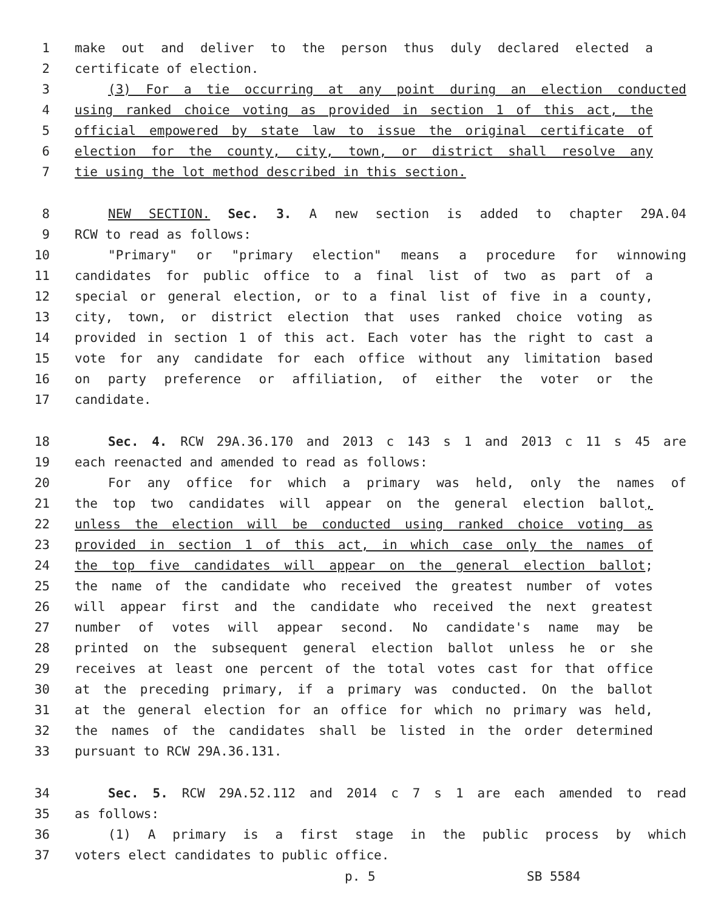1 make out and deliver to the person thus duly declared elected a
2 certificate of election.
3 (3) For a tie occurring at any point during an election conducted
4 using ranked choice voting as provided in section 1 of this act, the
5 official empowered by state law to issue the original certificate of
6 election for the county, city, town, or district shall resolve any
7 tie using the lot method described in this section.
8 NEW SECTION. Sec. 3. A new section is added to chapter 29A.04
9 RCW to read as follows:
10 "Primary" or "primary election" means a procedure for winnowing
11 candidates for public office to a final list of two as part of a
12 special or general election, or to a final list of five in a county,
13 city, town, or district election that uses ranked choice voting as
14 provided in section 1 of this act. Each voter has the right to cast a
15 vote for any candidate for each office without any limitation based
16 on party preference or affiliation, of either the voter or the
17 candidate.
18 Sec. 4. RCW 29A.36.170 and 2013 c 143 s 1 and 2013 c 11 s 45 are
19 each reenacted and amended to read as follows:
20 For any office for which a primary was held, only the names of
21 the top two candidates will appear on the general election ballot,
22 unless the election will be conducted using ranked choice voting as
23 provided in section 1 of this act, in which case only the names of
24 the top five candidates will appear on the general election ballot;
25 the name of the candidate who received the greatest number of votes
26 will appear first and the candidate who received the next greatest
27 number of votes will appear second. No candidate's name may be
28 printed on the subsequent general election ballot unless he or she
29 receives at least one percent of the total votes cast for that office
30 at the preceding primary, if a primary was conducted. On the ballot
31 at the general election for an office for which no primary was held,
32 the names of the candidates shall be listed in the order determined
33 pursuant to RCW 29A.36.131.
34 Sec. 5. RCW 29A.52.112 and 2014 c 7 s 1 are each amended to read
35 as follows:
36 (1) A primary is a first stage in the public process by which
37 voters elect candidates to public office.
p. 5 SB 5584